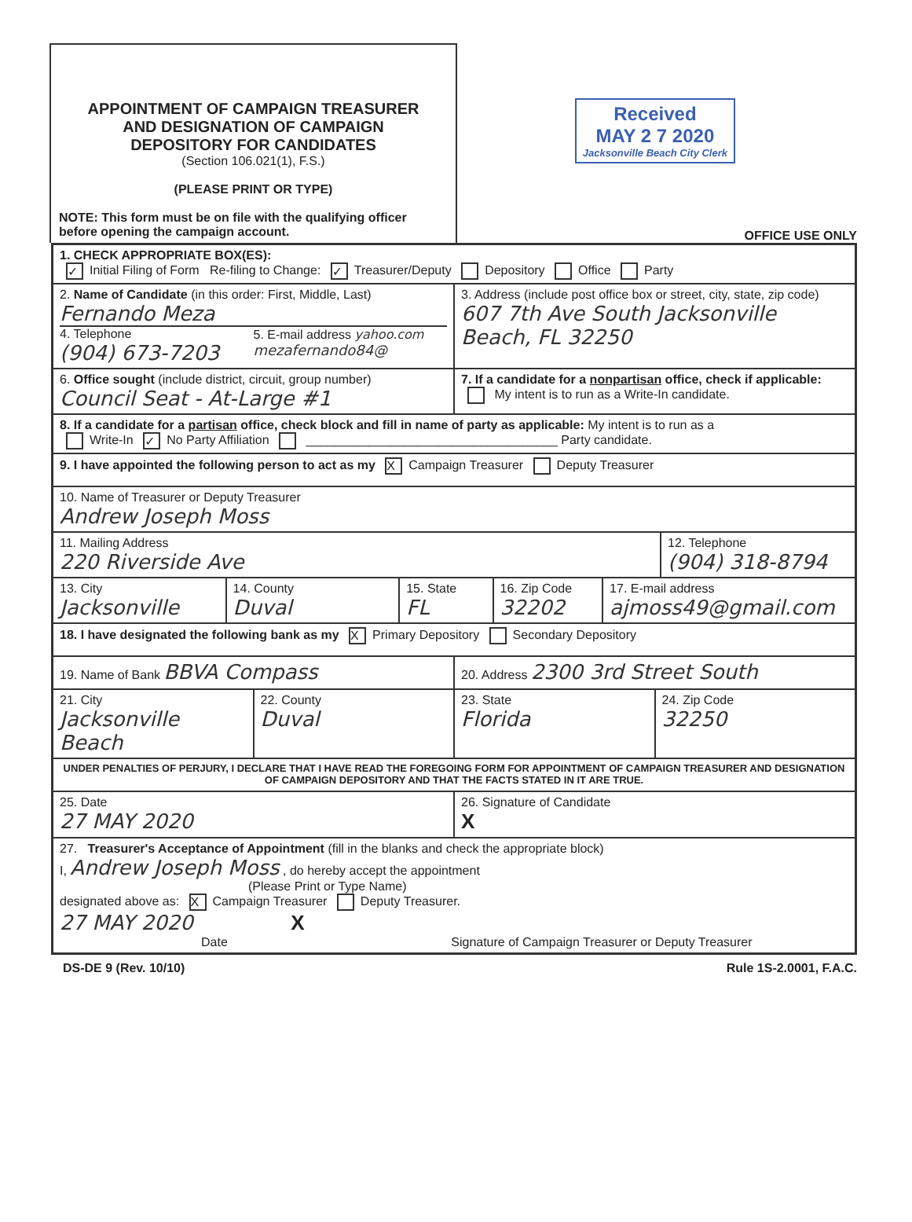APPOINTMENT OF CAMPAIGN TREASURER
AND DESIGNATION OF CAMPAIGN
DEPOSITORY FOR CANDIDATES
(Section 106.021(1), F.S.)
(PLEASE PRINT OR TYPE)
NOTE: This form must be on file with the qualifying officer before opening the campaign account.
Received
MAY 2 7 2020
Jacksonville Beach City Clerk
OFFICE USE ONLY
1. CHECK APPROPRIATE BOX(ES):
✓ Initial Filing of Form Re-filing to Change: ✓ Treasurer/Deputy Depository Office Party
2. Name of Candidate (in this order: First, Middle, Last)
Fernando Meza
4. Telephone
(904) 673-7203
5. E-mail address yahoo.com
mezafernando84@
3. Address (include post office box or street, city, state, zip code) 607 7th Ave South Jacksonville Beach, FL 32250
6. Office sought (include district, circuit, group number)
Council Seat - At-Large #1
7. If a candidate for a nonpartisan office, check if applicable:
My intent is to run as a Write-In candidate.
8. If a candidate for a partisan office, check block and fill in name of party as applicable: My intent is to run as a
Write-In ✓ No Party Affiliation ____________________________________ Party candidate.
9. I have appointed the following person to act as my X Campaign Treasurer Deputy Treasurer
10. Name of Treasurer or Deputy Treasurer
Andrew Joseph Moss
11. Mailing Address
220 Riverside Ave
12. Telephone
(904) 318-8794
13. City
Jacksonville
14. County
Duval
15. State
FL
16. Zip Code
32202
17. E-mail address
ajmoss49@gmail.com
18. I have designated the following bank as my X Primary Depository Secondary Depository
19. Name of Bank BBVA Compass
20. Address 2300 3rd Street South
21. City
Jacksonville Beach
22. County
Duval
23. State
Florida
24. Zip Code
32250
UNDER PENALTIES OF PERJURY, I DECLARE THAT I HAVE READ THE FOREGOING FORM FOR APPOINTMENT OF CAMPAIGN TREASURER AND DESIGNATION OF CAMPAIGN DEPOSITORY AND THAT THE FACTS STATED IN IT ARE TRUE.
25. Date
27 MAY 2020
26. Signature of Candidate
X
27. Treasurer's Acceptance of Appointment (fill in the blanks and check the appropriate block)
I, Andrew Joseph Moss , do hereby accept the appointment
(Please Print or Type Name)
designated above as: X Campaign Treasurer Deputy Treasurer.
27 MAY 2020 X
Date Signature of Campaign Treasurer or Deputy Treasurer
DS-DE 9 (Rev. 10/10) Rule 1S-2.0001, F.A.C.